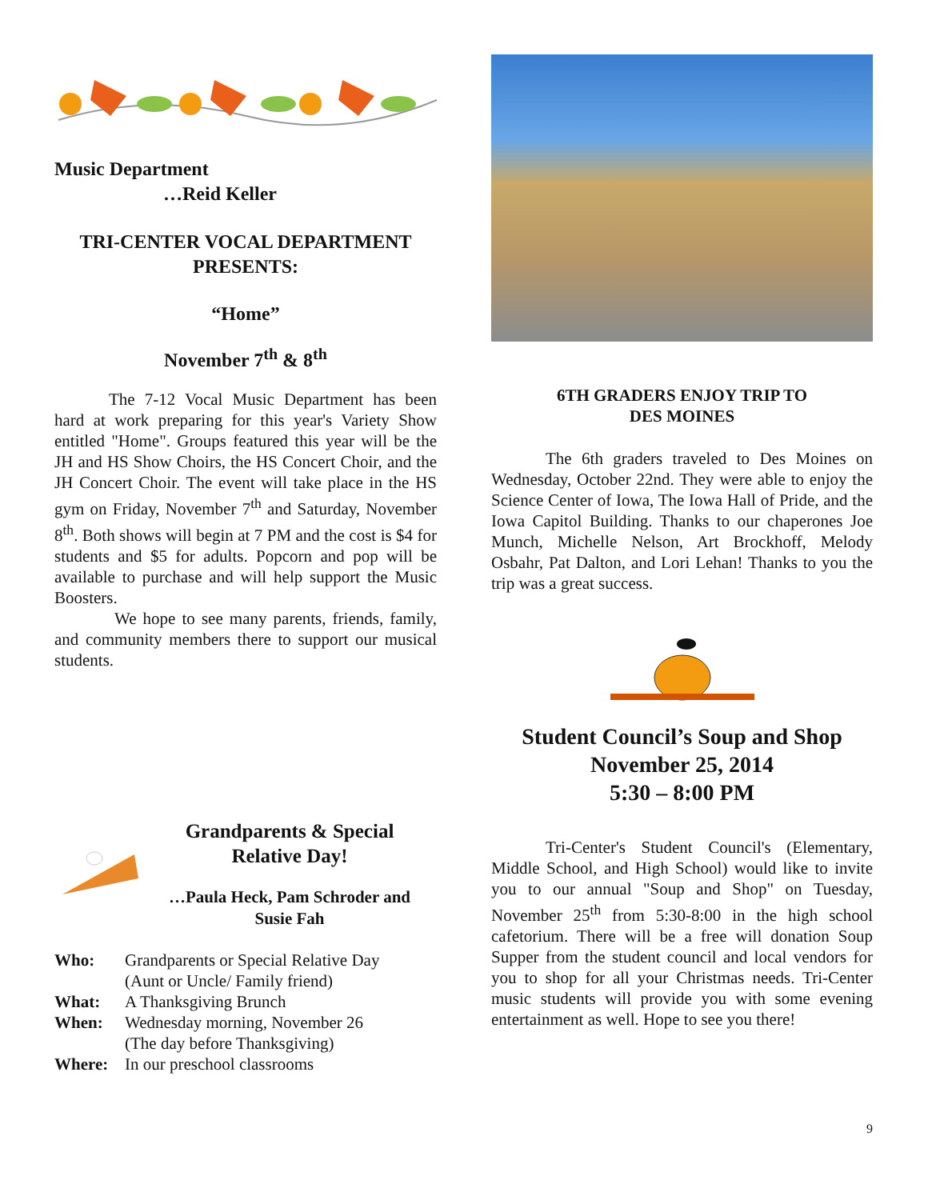Music Department
…Reid Keller
TRI-CENTER VOCAL DEPARTMENT
PRESENTS:
“Home”
November 7<sup>th</sup> & 8<sup>th</sup>
The 7-12 Vocal Music Department has been hard at work preparing for this year's Variety Show entitled "Home". Groups featured this year will be the JH and HS Show Choirs, the HS Concert Choir, and the JH Concert Choir. The event will take place in the HS gym on Friday, November 7<sup>th</sup> and Saturday, November 8<sup>th</sup>. Both shows will begin at 7 PM and the cost is $4 for students and $5 for adults. Popcorn and pop will be available to purchase and will help support the Music Boosters.
We hope to see many parents, friends, family, and community members there to support our musical students.
Grandparents & Special
Relative Day!
…Paula Heck, Pam Schroder and
Susie Fah
| Who: | Grandparents or Special Relative Day (Aunt or Uncle/ Family friend) |
| What: | A Thanksgiving Brunch |
| When: | Wednesday morning, November 26 (The day before Thanksgiving) |
| Where: | In our preschool classrooms |
6TH GRADERS ENJOY TRIP TO
DES MOINES
The 6th graders traveled to Des Moines on Wednesday, October 22nd. They were able to enjoy the Science Center of Iowa, The Iowa Hall of Pride, and the Iowa Capitol Building. Thanks to our chaperones Joe Munch, Michelle Nelson, Art Brockhoff, Melody Osbahr, Pat Dalton, and Lori Lehan! Thanks to you the trip was a great success.
Student Council’s Soup and Shop
November 25, 2014
5:30 – 8:00 PM
Tri-Center's Student Council's (Elementary, Middle School, and High School) would like to invite you to our annual "Soup and Shop" on Tuesday, November 25<sup>th</sup> from 5:30-8:00 in the high school cafetorium. There will be a free will donation Soup Supper from the student council and local vendors for you to shop for all your Christmas needs. Tri-Center music students will provide you with some evening entertainment as well. Hope to see you there!
9